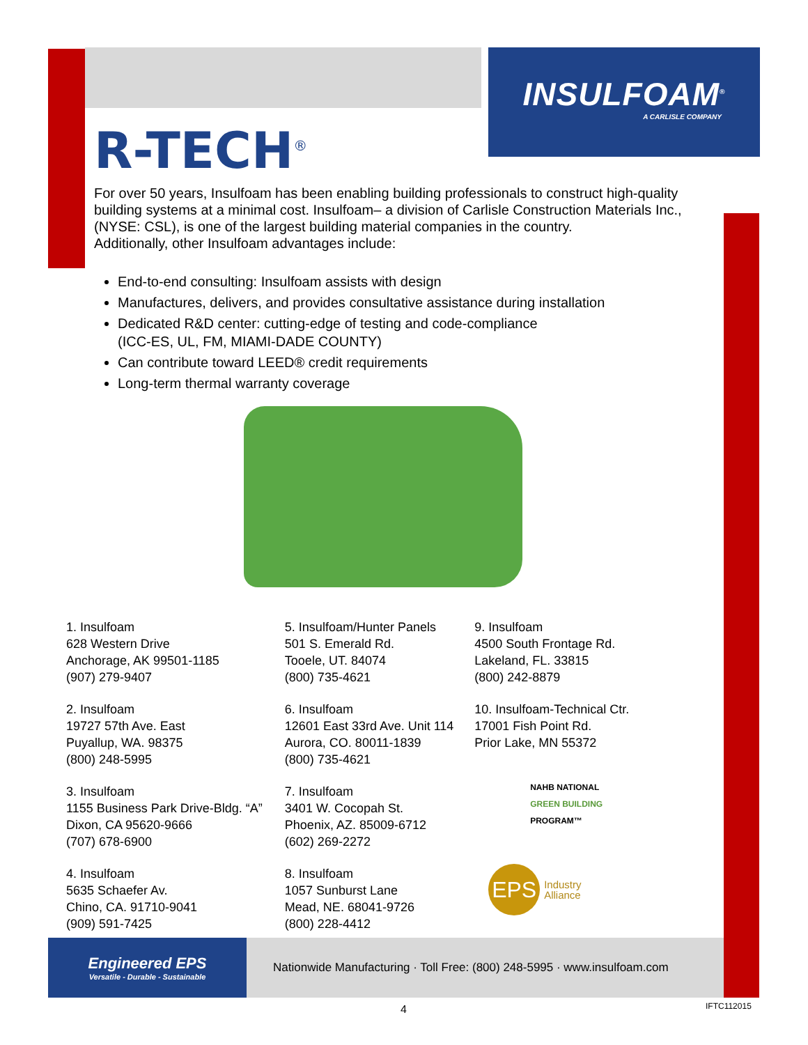INSULFOAM<sup>®</sup>
A CARLISLE COMPANY
R-TECH<sup>®</sup>
For over 50 years, Insulfoam has been enabling building professionals to construct high-quality building systems at a minimal cost. Insulfoam– a division of Carlisle Construction Materials Inc., (NYSE: CSL), is one of the largest building material companies in the country.
Additionally, other Insulfoam advantages include:
End-to-end consulting: Insulfoam assists with design
Manufactures, delivers, and provides consultative assistance during installation
Dedicated R&D center: cutting-edge of testing and code-compliance
(ICC-ES, UL, FM, MIAMI-DADE COUNTY)
Can contribute toward LEED® credit requirements
Long-term thermal warranty coverage
1. Insulfoam
628 Western Drive
Anchorage, AK 99501-1185
(907) 279-9407
2. Insulfoam
19727 57th Ave. East
Puyallup, WA. 98375
(800) 248-5995
3. Insulfoam
1155 Business Park Drive-Bldg. “A”
Dixon, CA 95620-9666
(707) 678-6900
4. Insulfoam
5635 Schaefer Av.
Chino, CA. 91710-9041
(909) 591-7425
5. Insulfoam/Hunter Panels
501 S. Emerald Rd.
Tooele, UT. 84074
(800) 735-4621
6. Insulfoam
12601 East 33rd Ave. Unit 114
Aurora, CO. 80011-1839
(800) 735-4621
7. Insulfoam
3401 W. Cocopah St.
Phoenix, AZ. 85009-6712
(602) 269-2272
8. Insulfoam
1057 Sunburst Lane
Mead, NE. 68041-9726
(800) 228-4412
9. Insulfoam
4500 South Frontage Rd.
Lakeland, FL. 33815
(800) 242-8879
10. Insulfoam-Technical Ctr.
17001 Fish Point Rd.
Prior Lake, MN 55372
NAHB NATIONAL
GREEN BUILDING
PROGRAM™
EPS Industry
Alliance
Engineered EPS
Versatile - Durable - Sustainable
Nationwide Manufacturing · Toll Free: (800) 248-5995 · www.insulfoam.com
4 IFTC112015